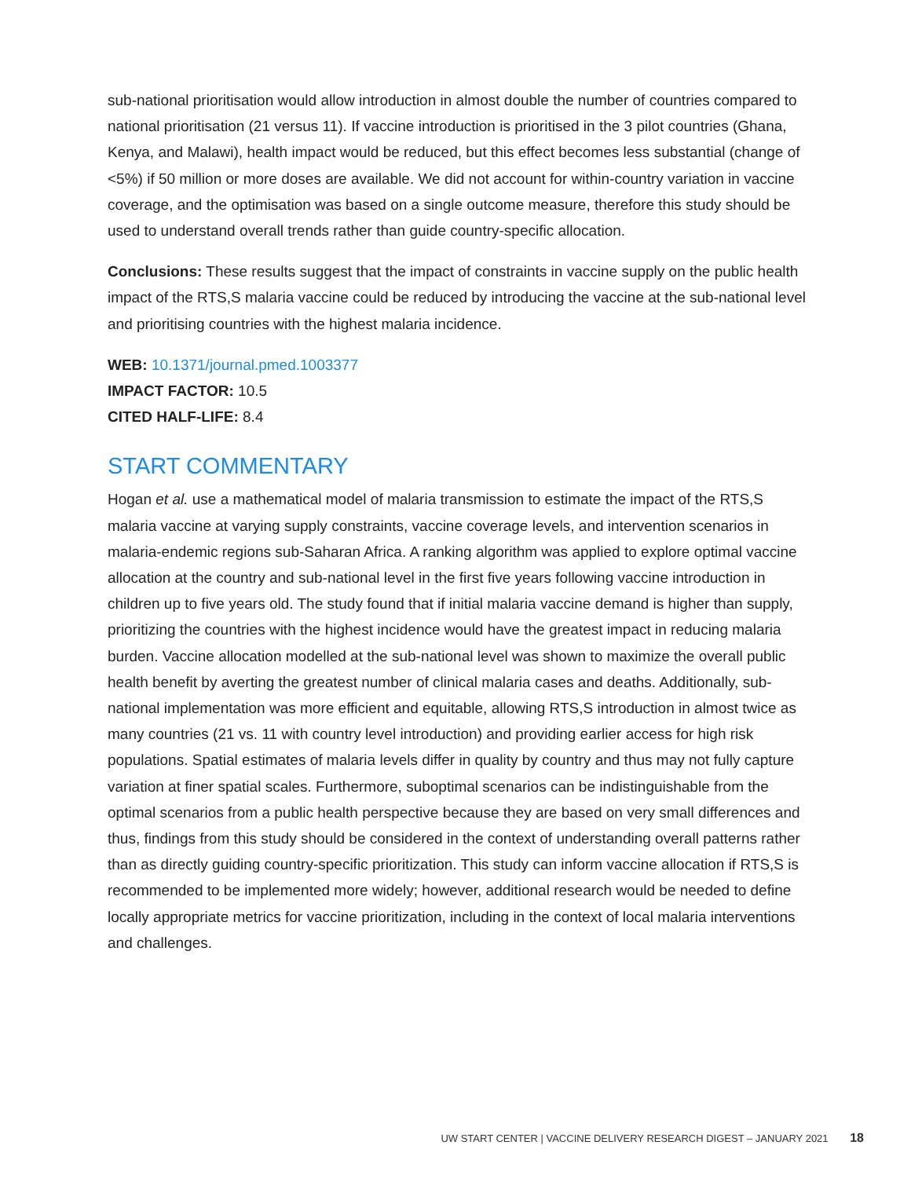sub-national prioritisation would allow introduction in almost double the number of countries compared to national prioritisation (21 versus 11). If vaccine introduction is prioritised in the 3 pilot countries (Ghana, Kenya, and Malawi), health impact would be reduced, but this effect becomes less substantial (change of <5%) if 50 million or more doses are available. We did not account for within-country variation in vaccine coverage, and the optimisation was based on a single outcome measure, therefore this study should be used to understand overall trends rather than guide country-specific allocation.
Conclusions: These results suggest that the impact of constraints in vaccine supply on the public health impact of the RTS,S malaria vaccine could be reduced by introducing the vaccine at the sub-national level and prioritising countries with the highest malaria incidence.
WEB: 10.1371/journal.pmed.1003377
IMPACT FACTOR: 10.5
CITED HALF-LIFE: 8.4
START COMMENTARY
Hogan et al. use a mathematical model of malaria transmission to estimate the impact of the RTS,S malaria vaccine at varying supply constraints, vaccine coverage levels, and intervention scenarios in malaria-endemic regions sub-Saharan Africa. A ranking algorithm was applied to explore optimal vaccine allocation at the country and sub-national level in the first five years following vaccine introduction in children up to five years old. The study found that if initial malaria vaccine demand is higher than supply, prioritizing the countries with the highest incidence would have the greatest impact in reducing malaria burden. Vaccine allocation modelled at the sub-national level was shown to maximize the overall public health benefit by averting the greatest number of clinical malaria cases and deaths. Additionally, sub-national implementation was more efficient and equitable, allowing RTS,S introduction in almost twice as many countries (21 vs. 11 with country level introduction) and providing earlier access for high risk populations. Spatial estimates of malaria levels differ in quality by country and thus may not fully capture variation at finer spatial scales. Furthermore, suboptimal scenarios can be indistinguishable from the optimal scenarios from a public health perspective because they are based on very small differences and thus, findings from this study should be considered in the context of understanding overall patterns rather than as directly guiding country-specific prioritization. This study can inform vaccine allocation if RTS,S is recommended to be implemented more widely; however, additional research would be needed to define locally appropriate metrics for vaccine prioritization, including in the context of local malaria interventions and challenges.
UW START CENTER | VACCINE DELIVERY RESEARCH DIGEST – JANUARY 2021 18